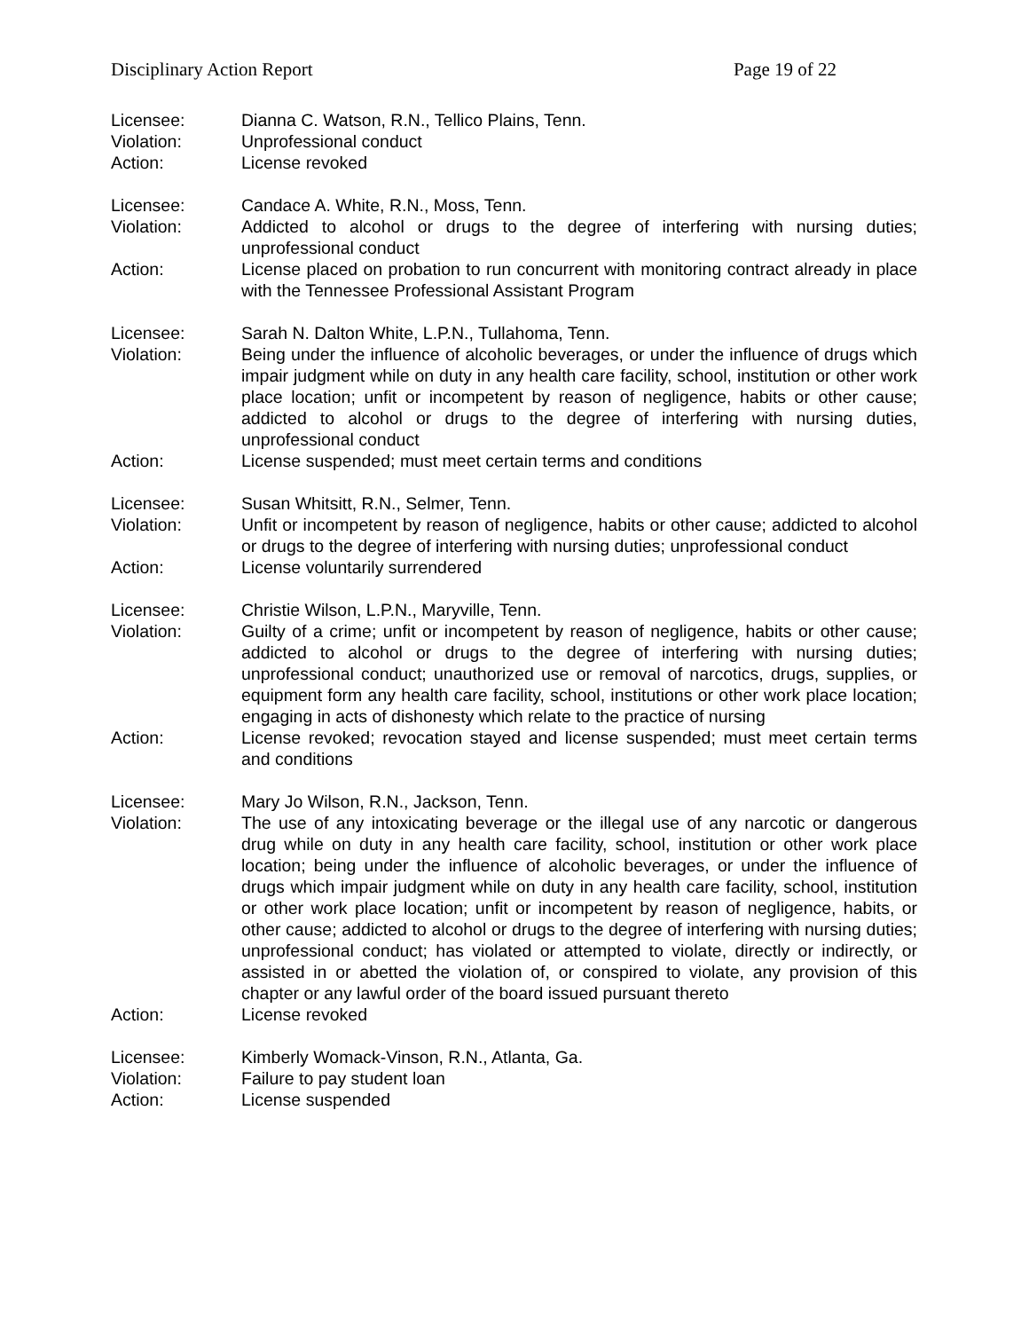Disciplinary Action Report Page 19 of 22
Licensee: Dianna C. Watson, R.N., Tellico Plains, Tenn.
Violation: Unprofessional conduct
Action: License revoked
Licensee: Candace A. White, R.N., Moss, Tenn.
Violation: Addicted to alcohol or drugs to the degree of interfering with nursing duties; unprofessional conduct
Action: License placed on probation to run concurrent with monitoring contract already in place with the Tennessee Professional Assistant Program
Licensee: Sarah N. Dalton White, L.P.N., Tullahoma, Tenn.
Violation: Being under the influence of alcoholic beverages, or under the influence of drugs which impair judgment while on duty in any health care facility, school, institution or other work place location; unfit or incompetent by reason of negligence, habits or other cause; addicted to alcohol or drugs to the degree of interfering with nursing duties, unprofessional conduct
Action: License suspended; must meet certain terms and conditions
Licensee: Susan Whitsitt, R.N., Selmer, Tenn.
Violation: Unfit or incompetent by reason of negligence, habits or other cause; addicted to alcohol or drugs to the degree of interfering with nursing duties; unprofessional conduct
Action: License voluntarily surrendered
Licensee: Christie Wilson, L.P.N., Maryville, Tenn.
Violation: Guilty of a crime; unfit or incompetent by reason of negligence, habits or other cause; addicted to alcohol or drugs to the degree of interfering with nursing duties; unprofessional conduct; unauthorized use or removal of narcotics, drugs, supplies, or equipment form any health care facility, school, institutions or other work place location; engaging in acts of dishonesty which relate to the practice of nursing
Action: License revoked; revocation stayed and license suspended; must meet certain terms and conditions
Licensee: Mary Jo Wilson, R.N., Jackson, Tenn.
Violation: The use of any intoxicating beverage or the illegal use of any narcotic or dangerous drug while on duty in any health care facility, school, institution or other work place location; being under the influence of alcoholic beverages, or under the influence of drugs which impair judgment while on duty in any health care facility, school, institution or other work place location; unfit or incompetent by reason of negligence, habits, or other cause; addicted to alcohol or drugs to the degree of interfering with nursing duties; unprofessional conduct; has violated or attempted to violate, directly or indirectly, or assisted in or abetted the violation of, or conspired to violate, any provision of this chapter or any lawful order of the board issued pursuant thereto
Action: License revoked
Licensee: Kimberly Womack-Vinson, R.N., Atlanta, Ga.
Violation: Failure to pay student loan
Action: License suspended